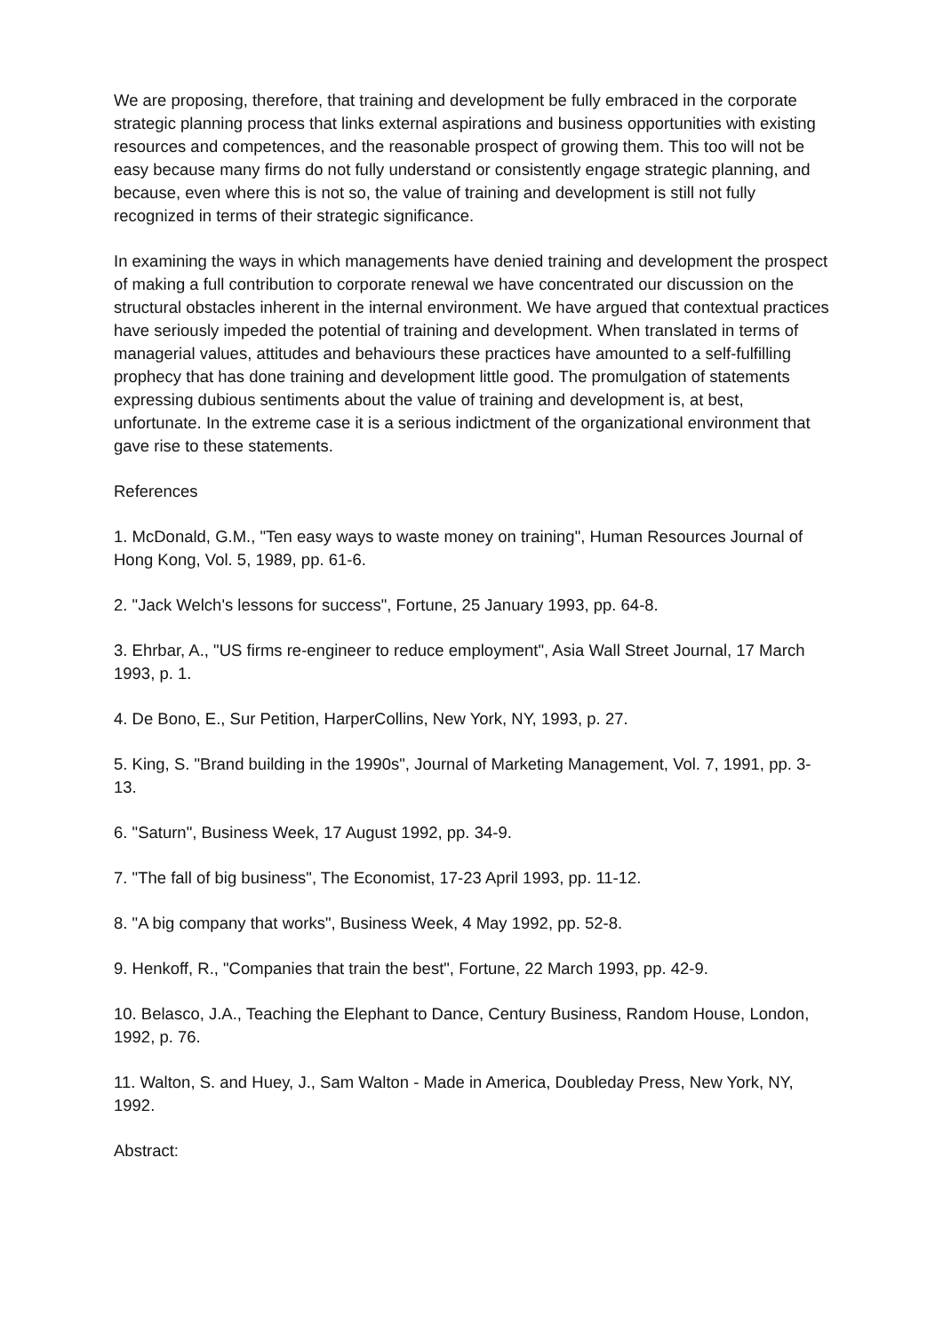We are proposing, therefore, that training and development be fully embraced in the corporate strategic planning process that links external aspirations and business opportunities with existing resources and competences, and the reasonable prospect of growing them. This too will not be easy because many firms do not fully understand or consistently engage strategic planning, and because, even where this is not so, the value of training and development is still not fully recognized in terms of their strategic significance.
In examining the ways in which managements have denied training and development the prospect of making a full contribution to corporate renewal we have concentrated our discussion on the structural obstacles inherent in the internal environment. We have argued that contextual practices have seriously impeded the potential of training and development. When translated in terms of managerial values, attitudes and behaviours these practices have amounted to a self-fulfilling prophecy that has done training and development little good. The promulgation of statements expressing dubious sentiments about the value of training and development is, at best, unfortunate. In the extreme case it is a serious indictment of the organizational environment that gave rise to these statements.
References
1. McDonald, G.M., "Ten easy ways to waste money on training", Human Resources Journal of Hong Kong, Vol. 5, 1989, pp. 61-6.
2. "Jack Welch's lessons for success", Fortune, 25 January 1993, pp. 64-8.
3. Ehrbar, A., "US firms re-engineer to reduce employment", Asia Wall Street Journal, 17 March 1993, p. 1.
4. De Bono, E., Sur Petition, HarperCollins, New York, NY, 1993, p. 27.
5. King, S. "Brand building in the 1990s", Journal of Marketing Management, Vol. 7, 1991, pp. 3-13.
6. "Saturn", Business Week, 17 August 1992, pp. 34-9.
7. "The fall of big business", The Economist, 17-23 April 1993, pp. 11-12.
8. "A big company that works", Business Week, 4 May 1992, pp. 52-8.
9. Henkoff, R., "Companies that train the best", Fortune, 22 March 1993, pp. 42-9.
10. Belasco, J.A., Teaching the Elephant to Dance, Century Business, Random House, London, 1992, p. 76.
11. Walton, S. and Huey, J., Sam Walton - Made in America, Doubleday Press, New York, NY, 1992.
Abstract: